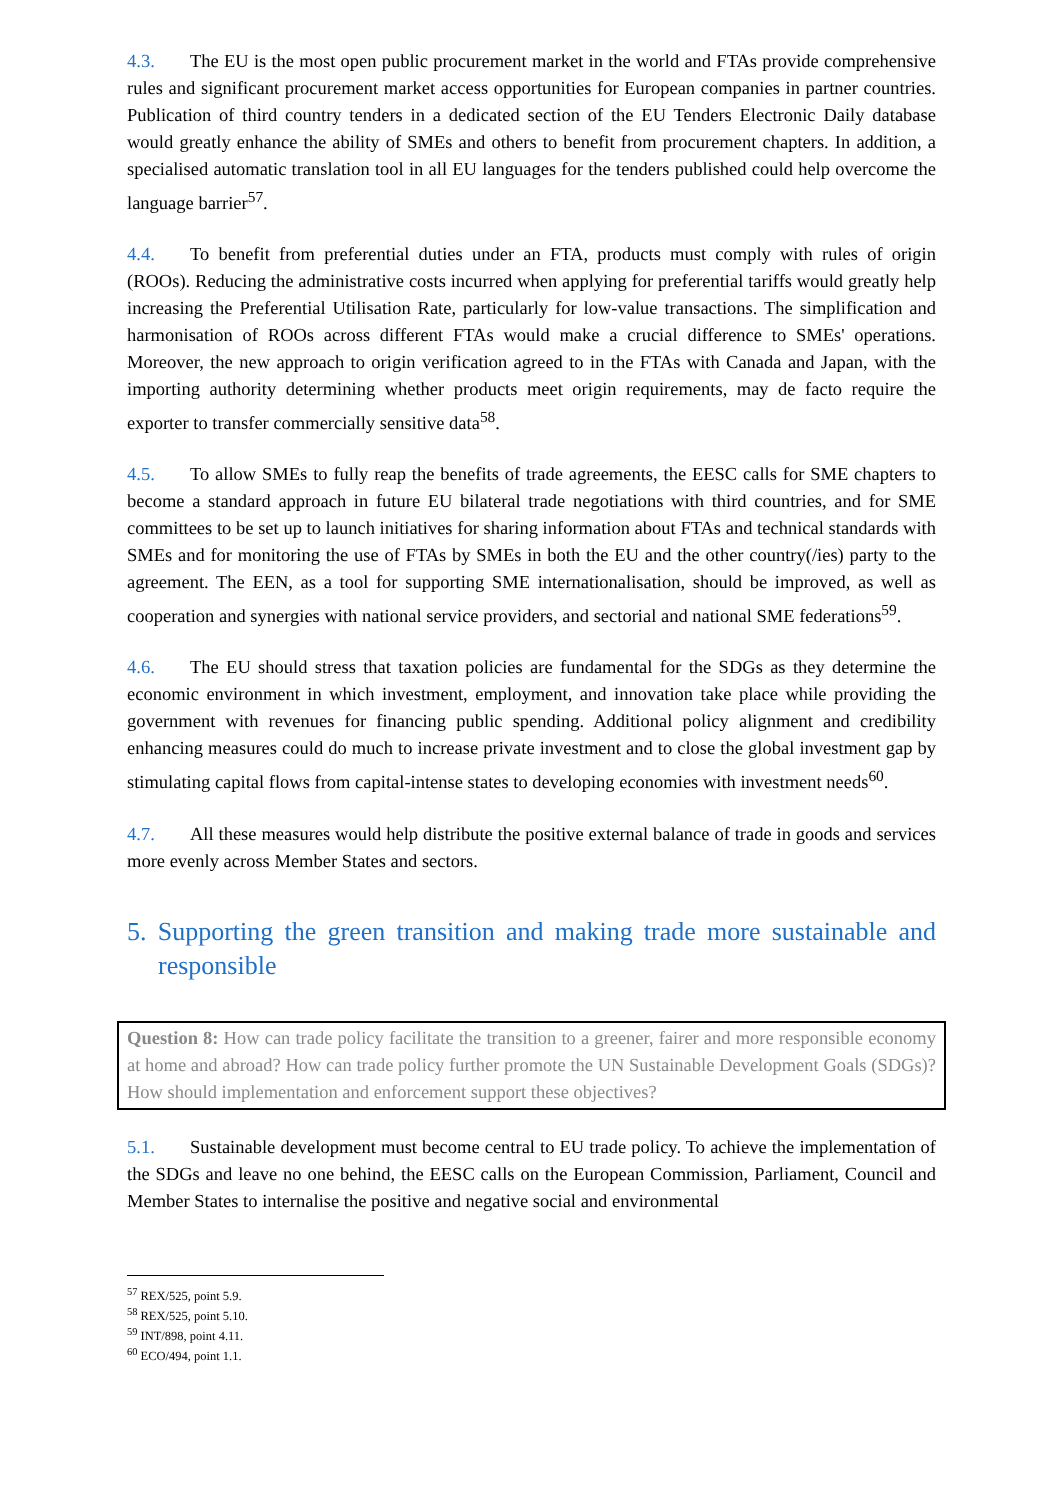4.3. The EU is the most open public procurement market in the world and FTAs provide comprehensive rules and significant procurement market access opportunities for European companies in partner countries. Publication of third country tenders in a dedicated section of the EU Tenders Electronic Daily database would greatly enhance the ability of SMEs and others to benefit from procurement chapters. In addition, a specialised automatic translation tool in all EU languages for the tenders published could help overcome the language barrier<sup>57</sup>.
4.4. To benefit from preferential duties under an FTA, products must comply with rules of origin (ROOs). Reducing the administrative costs incurred when applying for preferential tariffs would greatly help increasing the Preferential Utilisation Rate, particularly for low-value transactions. The simplification and harmonisation of ROOs across different FTAs would make a crucial difference to SMEs' operations. Moreover, the new approach to origin verification agreed to in the FTAs with Canada and Japan, with the importing authority determining whether products meet origin requirements, may de facto require the exporter to transfer commercially sensitive data<sup>58</sup>.
4.5. To allow SMEs to fully reap the benefits of trade agreements, the EESC calls for SME chapters to become a standard approach in future EU bilateral trade negotiations with third countries, and for SME committees to be set up to launch initiatives for sharing information about FTAs and technical standards with SMEs and for monitoring the use of FTAs by SMEs in both the EU and the other country(/ies) party to the agreement. The EEN, as a tool for supporting SME internationalisation, should be improved, as well as cooperation and synergies with national service providers, and sectorial and national SME federations<sup>59</sup>.
4.6. The EU should stress that taxation policies are fundamental for the SDGs as they determine the economic environment in which investment, employment, and innovation take place while providing the government with revenues for financing public spending. Additional policy alignment and credibility enhancing measures could do much to increase private investment and to close the global investment gap by stimulating capital flows from capital-intense states to developing economies with investment needs<sup>60</sup>.
4.7. All these measures would help distribute the positive external balance of trade in goods and services more evenly across Member States and sectors.
5. Supporting the green transition and making trade more sustainable and responsible
Question 8: How can trade policy facilitate the transition to a greener, fairer and more responsible economy at home and abroad? How can trade policy further promote the UN Sustainable Development Goals (SDGs)? How should implementation and enforcement support these objectives?
5.1. Sustainable development must become central to EU trade policy. To achieve the implementation of the SDGs and leave no one behind, the EESC calls on the European Commission, Parliament, Council and Member States to internalise the positive and negative social and environmental
<sup>57</sup> REX/525, point 5.9.
<sup>58</sup> REX/525, point 5.10.
<sup>59</sup> INT/898, point 4.11.
<sup>60</sup> ECO/494, point 1.1.